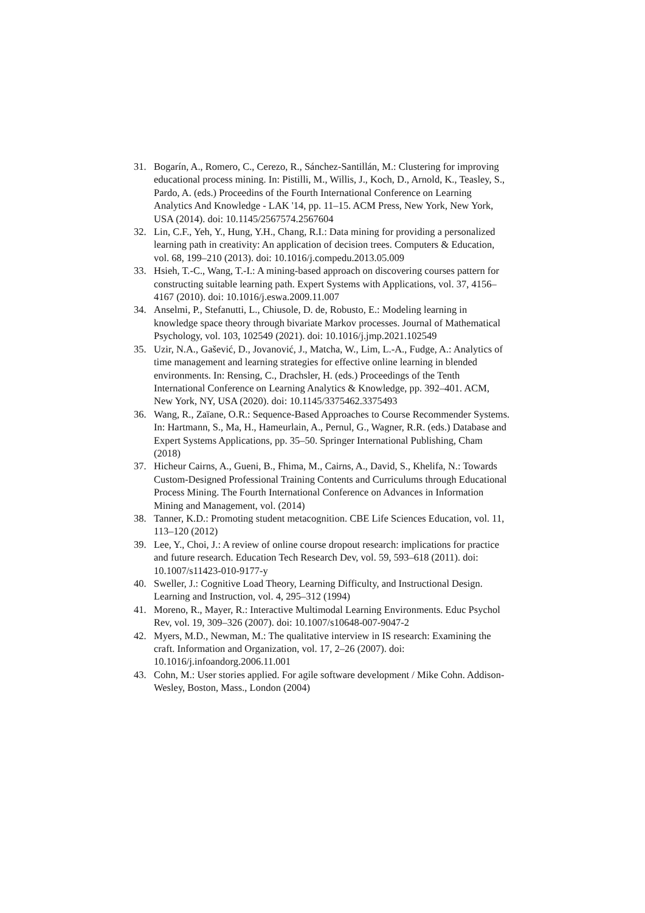31. Bogarín, A., Romero, C., Cerezo, R., Sánchez-Santillán, M.: Clustering for improving educational process mining. In: Pistilli, M., Willis, J., Koch, D., Arnold, K., Teasley, S., Pardo, A. (eds.) Proceedins of the Fourth International Conference on Learning Analytics And Knowledge - LAK '14, pp. 11–15. ACM Press, New York, New York, USA (2014). doi: 10.1145/2567574.2567604
32. Lin, C.F., Yeh, Y., Hung, Y.H., Chang, R.I.: Data mining for providing a personalized learning path in creativity: An application of decision trees. Computers & Education, vol. 68, 199–210 (2013). doi: 10.1016/j.compedu.2013.05.009
33. Hsieh, T.-C., Wang, T.-I.: A mining-based approach on discovering courses pattern for constructing suitable learning path. Expert Systems with Applications, vol. 37, 4156–4167 (2010). doi: 10.1016/j.eswa.2009.11.007
34. Anselmi, P., Stefanutti, L., Chiusole, D. de, Robusto, E.: Modeling learning in knowledge space theory through bivariate Markov processes. Journal of Mathematical Psychology, vol. 103, 102549 (2021). doi: 10.1016/j.jmp.2021.102549
35. Uzir, N.A., Gašević, D., Jovanović, J., Matcha, W., Lim, L.-A., Fudge, A.: Analytics of time management and learning strategies for effective online learning in blended environments. In: Rensing, C., Drachsler, H. (eds.) Proceedings of the Tenth International Conference on Learning Analytics & Knowledge, pp. 392–401. ACM, New York, NY, USA (2020). doi: 10.1145/3375462.3375493
36. Wang, R., Zaïane, O.R.: Sequence-Based Approaches to Course Recommender Systems. In: Hartmann, S., Ma, H., Hameurlain, A., Pernul, G., Wagner, R.R. (eds.) Database and Expert Systems Applications, pp. 35–50. Springer International Publishing, Cham (2018)
37. Hicheur Cairns, A., Gueni, B., Fhima, M., Cairns, A., David, S., Khelifa, N.: Towards Custom-Designed Professional Training Contents and Curriculums through Educational Process Mining. The Fourth International Conference on Advances in Information Mining and Management, vol. (2014)
38. Tanner, K.D.: Promoting student metacognition. CBE Life Sciences Education, vol. 11, 113–120 (2012)
39. Lee, Y., Choi, J.: A review of online course dropout research: implications for practice and future research. Education Tech Research Dev, vol. 59, 593–618 (2011). doi: 10.1007/s11423-010-9177-y
40. Sweller, J.: Cognitive Load Theory, Learning Difficulty, and Instructional Design. Learning and Instruction, vol. 4, 295–312 (1994)
41. Moreno, R., Mayer, R.: Interactive Multimodal Learning Environments. Educ Psychol Rev, vol. 19, 309–326 (2007). doi: 10.1007/s10648-007-9047-2
42. Myers, M.D., Newman, M.: The qualitative interview in IS research: Examining the craft. Information and Organization, vol. 17, 2–26 (2007). doi: 10.1016/j.infoandorg.2006.11.001
43. Cohn, M.: User stories applied. For agile software development / Mike Cohn. Addison-Wesley, Boston, Mass., London (2004)